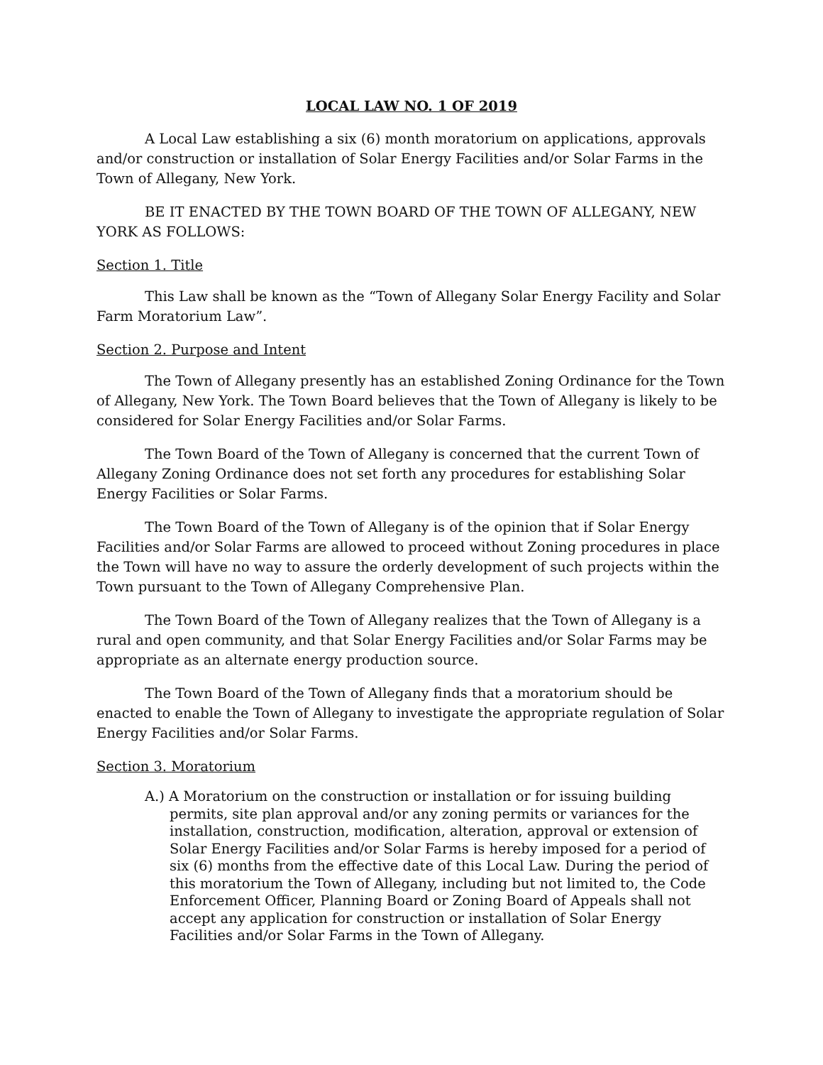LOCAL LAW NO. 1 OF 2019
A Local Law establishing a six (6) month moratorium on applications, approvals and/or construction or installation of Solar Energy Facilities and/or Solar Farms in the Town of Allegany, New York.
BE IT ENACTED BY THE TOWN BOARD OF THE TOWN OF ALLEGANY, NEW YORK AS FOLLOWS:
Section 1. Title
This Law shall be known as the “Town of Allegany Solar Energy Facility and Solar Farm Moratorium Law”.
Section 2. Purpose and Intent
The Town of Allegany presently has an established Zoning Ordinance for the Town of Allegany, New York. The Town Board believes that the Town of Allegany is likely to be considered for Solar Energy Facilities and/or Solar Farms.
The Town Board of the Town of Allegany is concerned that the current Town of Allegany Zoning Ordinance does not set forth any procedures for establishing Solar Energy Facilities or Solar Farms.
The Town Board of the Town of Allegany is of the opinion that if Solar Energy Facilities and/or Solar Farms are allowed to proceed without Zoning procedures in place the Town will have no way to assure the orderly development of such projects within the Town pursuant to the Town of Allegany Comprehensive Plan.
The Town Board of the Town of Allegany realizes that the Town of Allegany is a rural and open community, and that Solar Energy Facilities and/or Solar Farms may be appropriate as an alternate energy production source.
The Town Board of the Town of Allegany finds that a moratorium should be enacted to enable the Town of Allegany to investigate the appropriate regulation of Solar Energy Facilities and/or Solar Farms.
Section 3. Moratorium
A.) A Moratorium on the construction or installation or for issuing building permits, site plan approval and/or any zoning permits or variances for the installation, construction, modification, alteration, approval or extension of Solar Energy Facilities and/or Solar Farms is hereby imposed for a period of six (6) months from the effective date of this Local Law. During the period of this moratorium the Town of Allegany, including but not limited to, the Code Enforcement Officer, Planning Board or Zoning Board of Appeals shall not accept any application for construction or installation of Solar Energy Facilities and/or Solar Farms in the Town of Allegany.